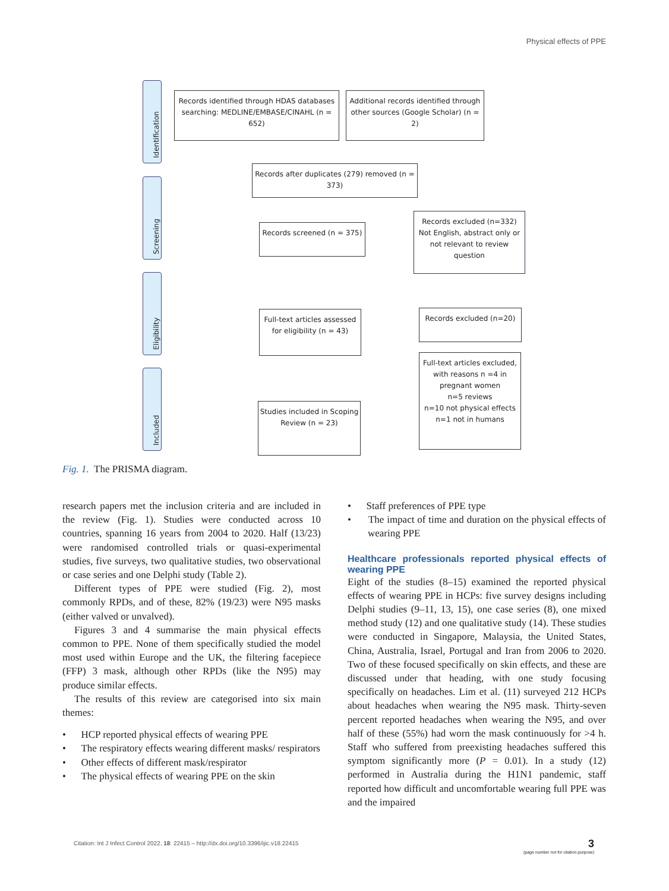Physical effects of PPE
Identification
Screening
Eligibility
Included
Records identified through HDAS databases searching: MEDLINE/EMBASE/CINAHL (n = 652)
Additional records identified through other sources (Google Scholar) (n = 2)
Records after duplicates (279) removed (n = 373)
Records screened (n = 375)
Records excluded (n=332)
Not English, abstract only or not relevant to review question
Full-text articles assessed for eligibility (n = 43)
Records excluded (n=20)
Full-text articles excluded, with reasons n =4 in pregnant women
n=5 reviews
n=10 not physical effects
n=1 not in humans
Studies included in Scoping Review (n = 23)
Fig. 1. The PRISMA diagram.
research papers met the inclusion criteria and are included in the review (Fig. 1). Studies were conducted across 10 countries, spanning 16 years from 2004 to 2020. Half (13/23) were randomised controlled trials or quasi-experimental studies, five surveys, two qualitative studies, two observational or case series and one Delphi study (Table 2).
Different types of PPE were studied (Fig. 2), most commonly RPDs, and of these, 82% (19/23) were N95 masks (either valved or unvalved).
Figures 3 and 4 summarise the main physical effects common to PPE. None of them specifically studied the model most used within Europe and the UK, the filtering facepiece (FFP) 3 mask, although other RPDs (like the N95) may produce similar effects.
The results of this review are categorised into six main themes:
• HCP reported physical effects of wearing PPE
• The respiratory effects wearing different masks/ respirators
• Other effects of different mask/respirator
• The physical effects of wearing PPE on the skin
• Staff preferences of PPE type
• The impact of time and duration on the physical effects of wearing PPE
Healthcare professionals reported physical effects of wearing PPE
Eight of the studies (8–15) examined the reported physical effects of wearing PPE in HCPs: five survey designs including Delphi studies (9–11, 13, 15), one case series (8), one mixed method study (12) and one qualitative study (14). These studies were conducted in Singapore, Malaysia, the United States, China, Australia, Israel, Portugal and Iran from 2006 to 2020. Two of these focused specifically on skin effects, and these are discussed under that heading, with one study focusing specifically on headaches. Lim et al. (11) surveyed 212 HCPs about headaches when wearing the N95 mask. Thirty-seven percent reported headaches when wearing the N95, and over half of these (55%) had worn the mask continuously for >4 h. Staff who suffered from preexisting headaches suffered this symptom significantly more (P = 0.01). In a study (12) performed in Australia during the H1N1 pandemic, staff reported how difficult and uncomfortable wearing full PPE was and the impaired
Citation: Int J Infect Control 2022, 18: 22415 – http://dx.doi.org/10.3396/ijic.v18.22415
3
(page number not for citation purpose)